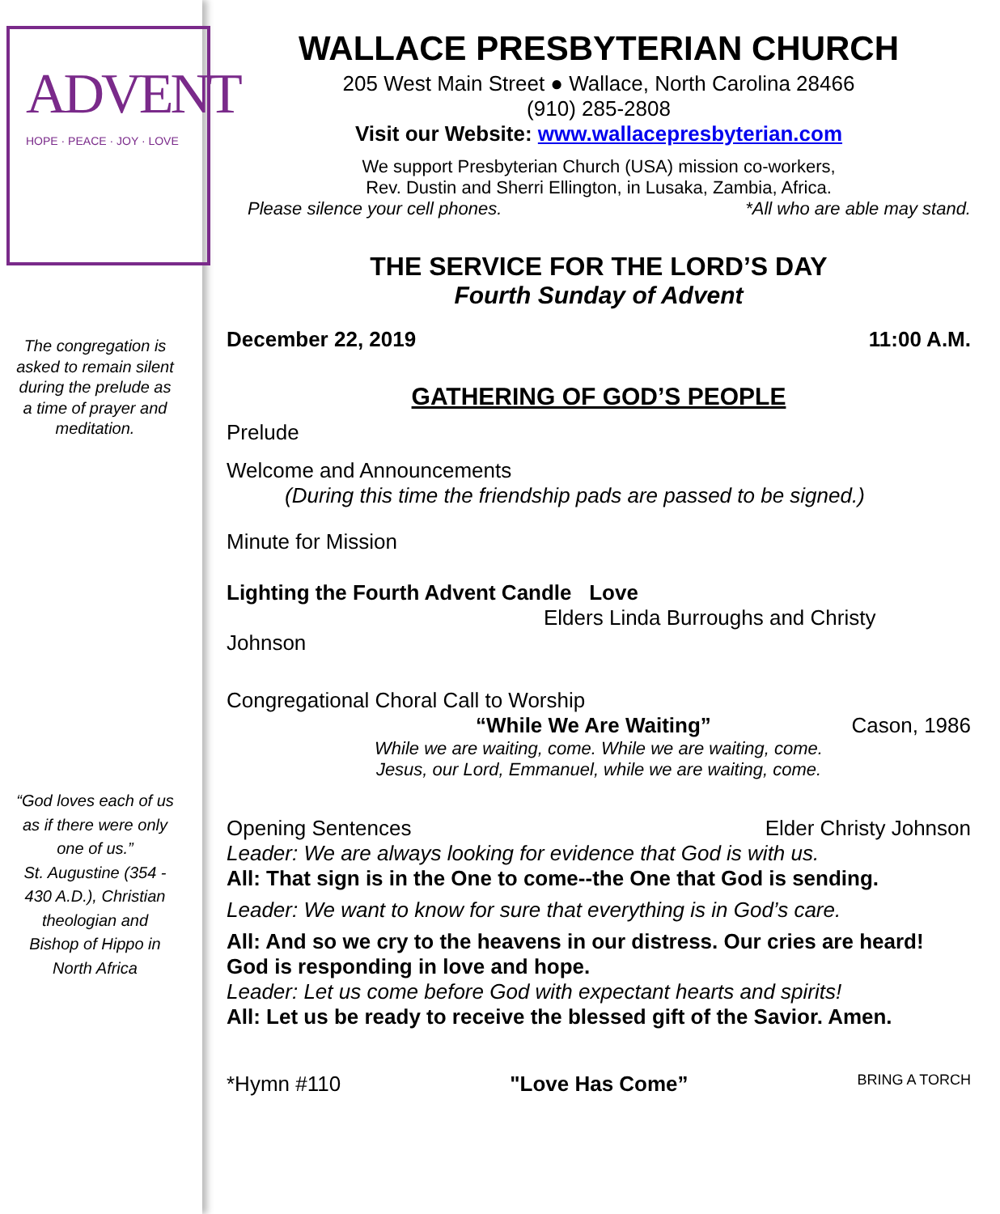ADVENT
HOPE · PEACE · JOY · LOVE
The congregation is asked to remain silent during the prelude as a time of prayer and meditation.
“God loves each of us as if there were only one of us.”
St. Augustine (354 - 430 A.D.), Christian theologian and Bishop of Hippo in North Africa
WALLACE PRESBYTERIAN CHURCH
205 West Main Street ● Wallace, North Carolina 28466
(910) 285-2808
Visit our Website: www.wallacepresbyterian.com
We support Presbyterian Church (USA) mission co-workers,
Rev. Dustin and Sherri Ellington, in Lusaka, Zambia, Africa.
Please silence your cell phones. *All who are able may stand.
THE SERVICE FOR THE LORD’S DAY
Fourth Sunday of Advent
December 22, 2019 11:00 A.M.
GATHERING OF GOD’S PEOPLE
Prelude
Welcome and Announcements
(During this time the friendship pads are passed to be signed.)
Minute for Mission
Lighting the Fourth Advent Candle Love
Elders Linda Burroughs and Christy
Johnson
Congregational Choral Call to Worship
“While We Are Waiting” Cason, 1986
While we are waiting, come. While we are waiting, come.
Jesus, our Lord, Emmanuel, while we are waiting, come.
Opening Sentences Elder Christy Johnson
Leader: We are always looking for evidence that God is with us.
All: That sign is in the One to come--the One that God is sending.
Leader: We want to know for sure that everything is in God’s care.
All: And so we cry to the heavens in our distress. Our cries are heard! God is responding in love and hope.
Leader: Let us come before God with expectant hearts and spirits!
All: Let us be ready to receive the blessed gift of the Savior. Amen.
*Hymn #110 "Love Has Come” BRING A TORCH